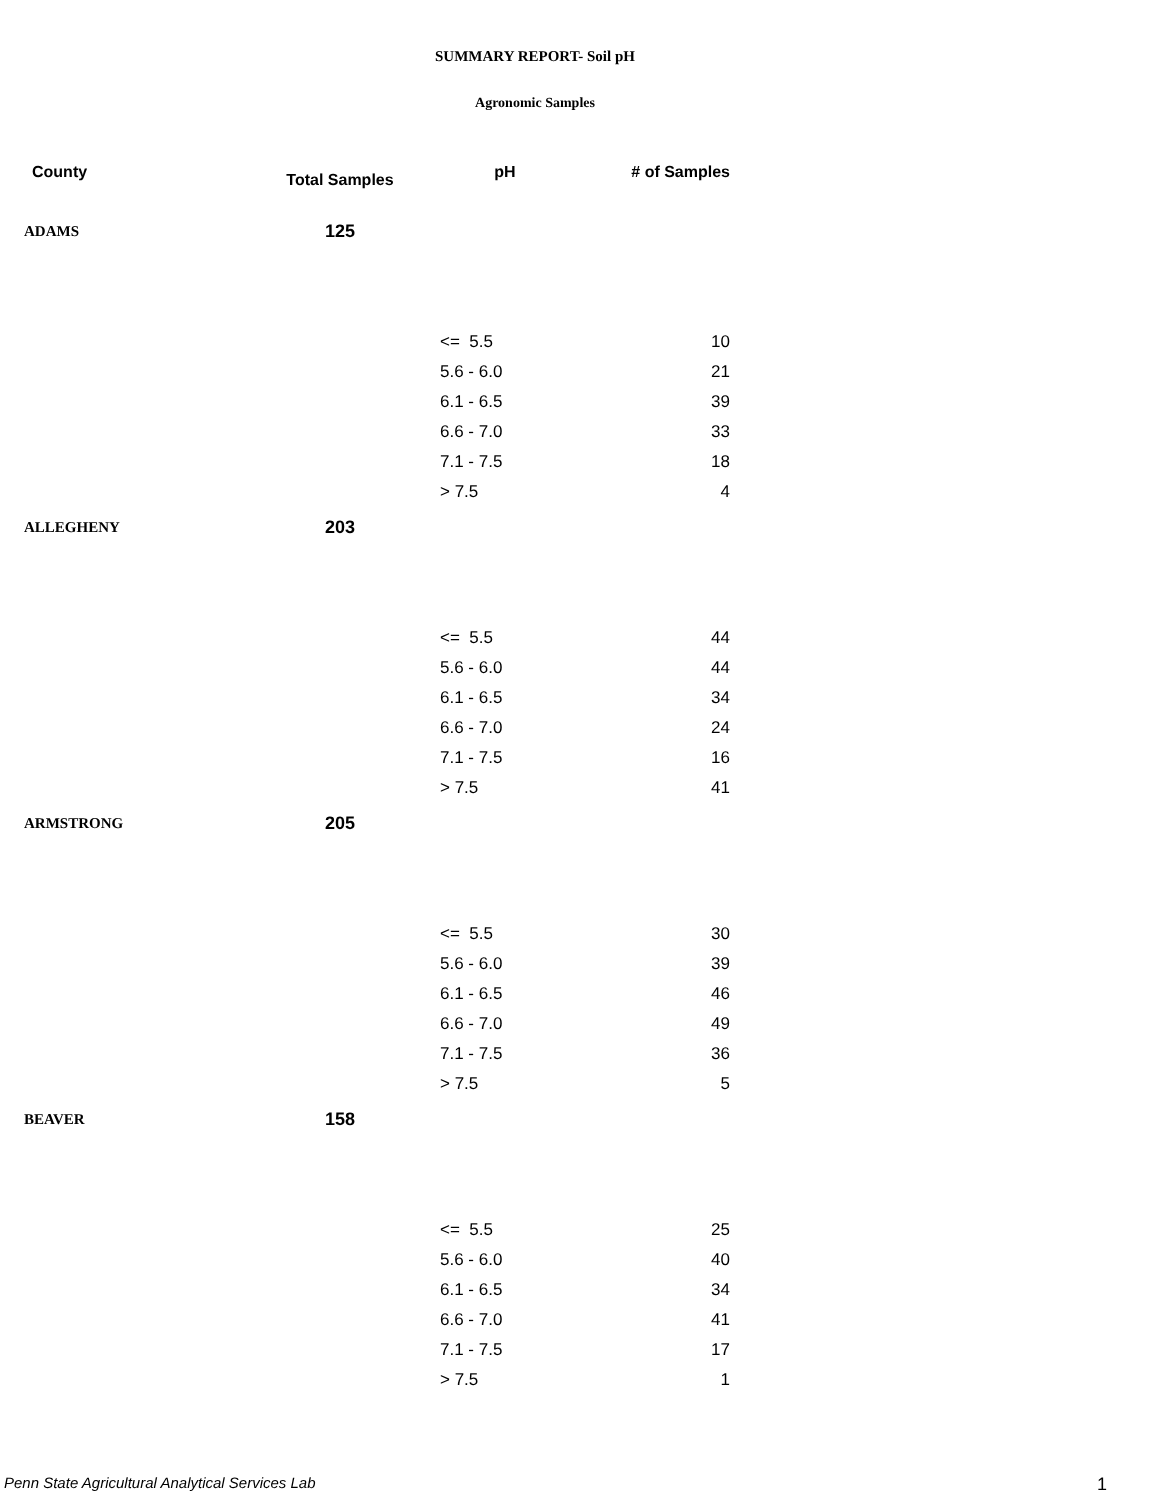SUMMARY REPORT- Soil pH
Agronomic Samples
| County | Total Samples | pH | # of Samples |
| --- | --- | --- | --- |
| ADAMS | 125 | | |
| | | <= 5.5 | 10 |
| | | 5.6 - 6.0 | 21 |
| | | 6.1 - 6.5 | 39 |
| | | 6.6 - 7.0 | 33 |
| | | 7.1 - 7.5 | 18 |
| | | > 7.5 | 4 |
| ALLEGHENY | 203 | | |
| | | <= 5.5 | 44 |
| | | 5.6 - 6.0 | 44 |
| | | 6.1 - 6.5 | 34 |
| | | 6.6 - 7.0 | 24 |
| | | 7.1 - 7.5 | 16 |
| | | > 7.5 | 41 |
| ARMSTRONG | 205 | | |
| | | <= 5.5 | 30 |
| | | 5.6 - 6.0 | 39 |
| | | 6.1 - 6.5 | 46 |
| | | 6.6 - 7.0 | 49 |
| | | 7.1 - 7.5 | 36 |
| | | > 7.5 | 5 |
| BEAVER | 158 | | |
| | | <= 5.5 | 25 |
| | | 5.6 - 6.0 | 40 |
| | | 6.1 - 6.5 | 34 |
| | | 6.6 - 7.0 | 41 |
| | | 7.1 - 7.5 | 17 |
| | | > 7.5 | 1 |
Penn State Agricultural Analytical Services Lab
1